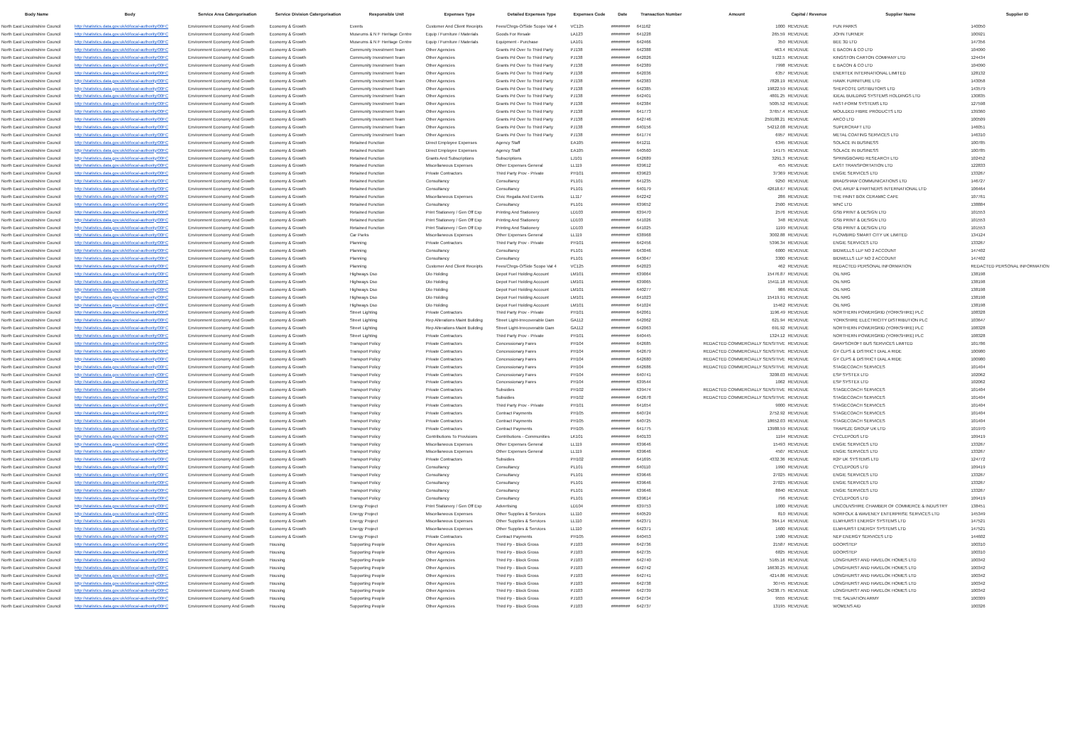| Body Name | Body | Service Area Catergorisation | Service Division Catergorisation | Responsible Unit | Expenses Type | Detailed Expenses Type | Expenses Code | Date | Transaction Number | Amount | Capital / Revenue | Supplier Name | Supplier ID |
| --- | --- | --- | --- | --- | --- | --- | --- | --- | --- | --- | --- | --- | --- |
| North East Lincolnshire Council | http://statistics.data.gov.uk/id/local-authority/00FC | Environment Economy And Growth | Economy & Growth | Events | Customer And Client Receipts | Fees/Chrgs-O/Side Scope Vat 4 | VC125 | ######## | 641162 | 1000 | REVENUE | FUN PARKS | 140050 |
| North East Lincolnshire Council | http://statistics.data.gov.uk/id/local-authority/00FC | Environment Economy And Growth | Economy & Growth | Museums & N F Heritage Centre | Equip / Furniture / Materials | Goods For Resale | LA123 | ######## | 641228 | 265.59 | REVENUE | JOHN TURNER | 100921 |
| North East Lincolnshire Council | http://statistics.data.gov.uk/id/local-authority/00FC | Environment Economy And Growth | Economy & Growth | Museums & N F Heritage Centre | Equip / Furniture / Materials | Equipment - Purchase | LA101 | ######## | 642466 | 350 | REVENUE | BEE 3D LTD | 147356 |
| North East Lincolnshire Council | http://statistics.data.gov.uk/id/local-authority/00FC | Environment Economy And Growth | Economy & Growth | Community Investment Team | Other Agencies | Grants Pd Over To Third Party | PJ138 | ######## | 642388 | 463.4 | REVENUE | E BACON & CO LTD | 104090 |
| North East Lincolnshire Council | http://statistics.data.gov.uk/id/local-authority/00FC | Environment Economy And Growth | Economy & Growth | Community Investment Team | Other Agencies | Grants Pd Over To Third Party | PJ138 | ######## | 642026 | 9122.5 | REVENUE | KINGSTON CARTON COMPANY LTD | 124434 |
| North East Lincolnshire Council | http://statistics.data.gov.uk/id/local-authority/00FC | Environment Economy And Growth | Economy & Growth | Community Investment Team | Other Agencies | Grants Pd Over To Third Party | PJ138 | ######## | 642389 | 7998 | REVENUE | E BACON & CO LTD | 104090 |
| North East Lincolnshire Council | http://statistics.data.gov.uk/id/local-authority/00FC | Environment Economy And Growth | Economy & Growth | Community Investment Team | Other Agencies | Grants Pd Over To Third Party | PJ138 | ######## | 642036 | 6357 | REVENUE | ENERTEK INTERNATIONAL LIMITED | 128132 |
| North East Lincolnshire Council | http://statistics.data.gov.uk/id/local-authority/00FC | Environment Economy And Growth | Economy & Growth | Community Investment Team | Other Agencies | Grants Pd Over To Third Party | PJ138 | ######## | 642383 | 7828.19 | REVENUE | HAWK FURNITURE LTD | 143058 |
| North East Lincolnshire Council | http://statistics.data.gov.uk/id/local-authority/00FC | Environment Economy And Growth | Economy & Growth | Community Investment Team | Other Agencies | Grants Pd Over To Third Party | PJ138 | ######## | 642385 | 19822.59 | REVENUE | SHEPCOTE DISTIBUTORS LTD | 143579 |
| North East Lincolnshire Council | http://statistics.data.gov.uk/id/local-authority/00FC | Environment Economy And Growth | Economy & Growth | Community Investment Team | Other Agencies | Grants Pd Over To Third Party | PJ138 | ######## | 642401 | 4801.25 | REVENUE | IDEAL BUILDING SYSTEMS HOLDINGS LTD | 130835 |
| North East Lincolnshire Council | http://statistics.data.gov.uk/id/local-authority/00FC | Environment Economy And Growth | Economy & Growth | Community Investment Team | Other Agencies | Grants Pd Over To Third Party | PJ138 | ######## | 642384 | 5005.52 | REVENUE | FAST-FORM SYSTEMS LTD | 127598 |
| North East Lincolnshire Council | http://statistics.data.gov.uk/id/local-authority/00FC | Environment Economy And Growth | Economy & Growth | Community Investment Team | Other Agencies | Grants Pd Over To Third Party | PJ138 | ######## | 641773 | 37657.4 | REVENUE | MOULDED FIBRE PRODUCTS LTD | 139360 |
| North East Lincolnshire Council | http://statistics.data.gov.uk/id/local-authority/00FC | Environment Economy And Growth | Economy & Growth | Community Investment Team | Other Agencies | Grants Pd Over To Third Party | PJ138 | ######## | 642746 | 259188.21 | REVENUE | ARCO LTD | 100509 |
| North East Lincolnshire Council | http://statistics.data.gov.uk/id/local-authority/00FC | Environment Economy And Growth | Economy & Growth | Community Investment Team | Other Agencies | Grants Pd Over To Third Party | PJ138 | ######## | 640156 | 54212.08 | REVENUE | SUPERCRAFT LTD | 146051 |
| North East Lincolnshire Council | http://statistics.data.gov.uk/id/local-authority/00FC | Environment Economy And Growth | Economy & Growth | Community Investment Team | Other Agencies | Grants Pd Over To Third Party | PJ138 | ######## | 641774 | 6957 | REVENUE | METAL COATING SERVICES LTD | 146310 |
| North East Lincolnshire Council | http://statistics.data.gov.uk/id/local-authority/00FC | Environment Economy And Growth | Economy & Growth | Retained Function | Direct Employee Expenses | Agency Staff | EA105 | ######## | 641211 | 6345 | REVENUE | SOLACE IN BUSINESS | 100785 |
| North East Lincolnshire Council | http://statistics.data.gov.uk/id/local-authority/00FC | Environment Economy And Growth | Economy & Growth | Retained Function | Direct Employee Expenses | Agency Staff | EA105 | ######## | 640560 | 14175 | REVENUE | SOLACE IN BUSINESS | 100785 |
| North East Lincolnshire Council | http://statistics.data.gov.uk/id/local-authority/00FC | Environment Economy And Growth | Economy & Growth | Retained Function | Grants And Subscriptions | Subscriptions | LJ101 | ######## | 642689 | 3291.3 | REVENUE | SPRINGBOARD RESEARCH LTD | 102452 |
| North East Lincolnshire Council | http://statistics.data.gov.uk/id/local-authority/00FC | Environment Economy And Growth | Economy & Growth | Retained Function | Miscellaneous Expenses | Other Expenses General | LL119 | ######## | 639612 | 455 | REVENUE | EAST TRANSPORTATION LTD | 122833 |
| North East Lincolnshire Council | http://statistics.data.gov.uk/id/local-authority/00FC | Environment Economy And Growth | Economy & Growth | Retained Function | Private Contractors | Third Party Prov - Private | PH101 | ######## | 639623 | 37369 | REVENUE | ENGIE SERVICES LTD | 133267 |
| North East Lincolnshire Council | http://statistics.data.gov.uk/id/local-authority/00FC | Environment Economy And Growth | Economy & Growth | Retained Function | Consultancy | Consultancy | PL101 | ######## | 641235 | 9250 | REVENUE | BRADSHAW COMMUNICATIONS LTD | 146727 |
| North East Lincolnshire Council | http://statistics.data.gov.uk/id/local-authority/00FC | Environment Economy And Growth | Economy & Growth | Retained Function | Consultancy | Consultancy | PL101 | ######## | 640179 | 42618.67 | REVENUE | OVE ARUP & PARTNERS INTERNATIONAL LTD | 106464 |
| North East Lincolnshire Council | http://statistics.data.gov.uk/id/local-authority/00FC | Environment Economy And Growth | Economy & Growth | Retained Function | Miscellaneous Expenses | Civic Regalia And Events | LL117 | ######## | 642242 | 286 | REVENUE | THE PAINT BOX CERAMIC CAFE | 107761 |
| North East Lincolnshire Council | http://statistics.data.gov.uk/id/local-authority/00FC | Environment Economy And Growth | Economy & Growth | Retained Function | Consultancy | Consultancy | PL101 | ######## | 639652 | 2500 | REVENUE | WNC LTD | 138884 |
| North East Lincolnshire Council | http://statistics.data.gov.uk/id/local-authority/00FC | Environment Economy And Growth | Economy & Growth | Retained Function | Print Stationery / Gen Off Exp | Printing And Stationery | LD103 | ######## | 639470 | 2576 | REVENUE | GSB PRINT & DESIGN LTD | 101553 |
| North East Lincolnshire Council | http://statistics.data.gov.uk/id/local-authority/00FC | Environment Economy And Growth | Economy & Growth | Retained Function | Print Stationery / Gen Off Exp | Printing And Stationery | LD103 | ######## | 641026 | 348 | REVENUE | GSB PRINT & DESIGN LTD | 101553 |
| North East Lincolnshire Council | http://statistics.data.gov.uk/id/local-authority/00FC | Environment Economy And Growth | Economy & Growth | Retained Function | Print Stationery / Gen Off Exp | Printing And Stationery | LD103 | ######## | 641025 | 1199 | REVENUE | GSB PRINT & DESIGN LTD | 101553 |
| North East Lincolnshire Council | http://statistics.data.gov.uk/id/local-authority/00FC | Environment Economy And Growth | Economy & Growth | Car Parks | Miscellaneous Expenses | Other Expenses General | LL119 | ######## | 638968 | 3002.88 | REVENUE | FLOWBIRD SMART CITY UK LIMITED | 134124 |
| North East Lincolnshire Council | http://statistics.data.gov.uk/id/local-authority/00FC | Environment Economy And Growth | Economy & Growth | Planning | Private Contractors | Third Party Prov - Private | PH101 | ######## | 642456 | 5396.34 | REVENUE | ENGIE SERVICES LTD | 133267 |
| North East Lincolnshire Council | http://statistics.data.gov.uk/id/local-authority/00FC | Environment Economy And Growth | Economy & Growth | Planning | Consultancy | Consultancy | PL101 | ######## | 643046 | 6000 | REVENUE | BIDWELLS LLP NO 2 ACCOUNT | 147402 |
| North East Lincolnshire Council | http://statistics.data.gov.uk/id/local-authority/00FC | Environment Economy And Growth | Economy & Growth | Planning | Consultancy | Consultancy | PL101 | ######## | 643047 | 3300 | REVENUE | BIDWELLS LLP NO 2 ACCOUNT | 147402 |
| North East Lincolnshire Council | http://statistics.data.gov.uk/id/local-authority/00FC | Environment Economy And Growth | Economy & Growth | Planning | Customer And Client Receipts | Fees/Chrgs-O/Side Scope Vat 4 | VC125 | ######## | 642023 | 462 | REVENUE | REDACTED PERSONAL INFORMATION | REDACTED PERSONAL INFORMATION |
| North East Lincolnshire Council | http://statistics.data.gov.uk/id/local-authority/00FC | Environment Economy And Growth | Economy & Growth | Highways Dso | Dlo Holding | Depot Fuel Holding Account | LM101 | ######## | 639064 | 15476.87 | REVENUE | OIL NRG | 138198 |
| North East Lincolnshire Council | http://statistics.data.gov.uk/id/local-authority/00FC | Environment Economy And Growth | Economy & Growth | Highways Dso | Dlo Holding | Depot Fuel Holding Account | LM101 | ######## | 639065 | 15411.18 | REVENUE | OIL NRG | 138198 |
| North East Lincolnshire Council | http://statistics.data.gov.uk/id/local-authority/00FC | Environment Economy And Growth | Economy & Growth | Highways Dso | Dlo Holding | Depot Fuel Holding Account | LM101 | ######## | 640277 | 986 | REVENUE | OIL NRG | 138198 |
| North East Lincolnshire Council | http://statistics.data.gov.uk/id/local-authority/00FC | Environment Economy And Growth | Economy & Growth | Highways Dso | Dlo Holding | Depot Fuel Holding Account | LM101 | ######## | 641023 | 15419.91 | REVENUE | OIL NRG | 138198 |
| North East Lincolnshire Council | http://statistics.data.gov.uk/id/local-authority/00FC | Environment Economy And Growth | Economy & Growth | Highways Dso | Dlo Holding | Depot Fuel Holding Account | LM101 | ######## | 641024 | 15462 | REVENUE | OIL NRG | 138198 |
| North East Lincolnshire Council | http://statistics.data.gov.uk/id/local-authority/00FC | Environment Economy And Growth | Economy & Growth | Street Lighting | Private Contractors | Third Party Prov - Private | PH101 | ######## | 642061 | 1196.49 | REVENUE | NORTHERN POWERGRID (YORKSHIRE) PLC | 108328 |
| North East Lincolnshire Council | http://statistics.data.gov.uk/id/local-authority/00FC | Environment Economy And Growth | Economy & Growth | Street Lighting | Rep Alterations Maint Building | Street Light-Irrecoverable Dam | GA112 | ######## | 642062 | 621.94 | REVENUE | YORKSHIRE ELECTRICITY DISTRIBUTION PLC | 103647 |
| North East Lincolnshire Council | http://statistics.data.gov.uk/id/local-authority/00FC | Environment Economy And Growth | Economy & Growth | Street Lighting | Rep Alterations Maint Building | Street Light-Irrecoverable Dam | GA112 | ######## | 642063 | 691.92 | REVENUE | NORTHERN POWERGRID (YORKSHIRE) PLC | 108328 |
| North East Lincolnshire Council | http://statistics.data.gov.uk/id/local-authority/00FC | Environment Economy And Growth | Economy & Growth | Street Lighting | Private Contractors | Third Party Prov - Private | PH101 | ######## | 640445 | 1324.12 | REVENUE | NORTHERN POWERGRID (YORKSHIRE) PLC | 108328 |
| North East Lincolnshire Council | http://statistics.data.gov.uk/id/local-authority/00FC | Environment Economy And Growth | Economy & Growth | Transport Policy | Private Contractors | Concessionary Fares | PH104 | ######## | 642685 | REDACTED COMMERCIALLY SENSITIVE | REVENUE | GRAYSCROFT BUS SERVICES LIMITED | 101786 |
| North East Lincolnshire Council | http://statistics.data.gov.uk/id/local-authority/00FC | Environment Economy And Growth | Economy & Growth | Transport Policy | Private Contractors | Concessionary Fares | PH104 | ######## | 642679 | REDACTED COMMERCIALLY SENSITIVE | REVENUE | GY CLPS & DISTRICT DIAL A RIDE | 100980 |
| North East Lincolnshire Council | http://statistics.data.gov.uk/id/local-authority/00FC | Environment Economy And Growth | Economy & Growth | Transport Policy | Private Contractors | Concessionary Fares | PH104 | ######## | 642680 | REDACTED COMMERCIALLY SENSITIVE | REVENUE | GY CLPS & DISTRICT DIAL A RIDE | 100980 |
| North East Lincolnshire Council | http://statistics.data.gov.uk/id/local-authority/00FC | Environment Economy And Growth | Economy & Growth | Transport Policy | Private Contractors | Concessionary Fares | PH104 | ######## | 642686 | REDACTED COMMERCIALLY SENSITIVE | REVENUE | STAGECOACH SERVICES | 101404 |
| North East Lincolnshire Council | http://statistics.data.gov.uk/id/local-authority/00FC | Environment Economy And Growth | Economy & Growth | Transport Policy | Private Contractors | Concessionary Fares | PH104 | ######## | 640741 | 3208.03 | REVENUE | ESP SYSTEX LTD | 102062 |
| North East Lincolnshire Council | http://statistics.data.gov.uk/id/local-authority/00FC | Environment Economy And Growth | Economy & Growth | Transport Policy | Private Contractors | Concessionary Fares | PH104 | ######## | 639544 | 1062 | REVENUE | ESP SYSTEX LTD | 102062 |
| North East Lincolnshire Council | http://statistics.data.gov.uk/id/local-authority/00FC | Environment Economy And Growth | Economy & Growth | Transport Policy | Private Contractors | Subsidies | PH102 | ######## | 639474 | REDACTED COMMERCIALLY SENSITIVE | REVENUE | STAGECOACH SERVICES | 101404 |
| North East Lincolnshire Council | http://statistics.data.gov.uk/id/local-authority/00FC | Environment Economy And Growth | Economy & Growth | Transport Policy | Private Contractors | Subsidies | PH102 | ######## | 642678 | REDACTED COMMERCIALLY SENSITIVE | REVENUE | STAGECOACH SERVICES | 101404 |
| North East Lincolnshire Council | http://statistics.data.gov.uk/id/local-authority/00FC | Environment Economy And Growth | Economy & Growth | Transport Policy | Private Contractors | Third Party Prov - Private | PH101 | ######## | 641654 | 9000 | REVENUE | STAGECOACH SERVICES | 101404 |
| North East Lincolnshire Council | http://statistics.data.gov.uk/id/local-authority/00FC | Environment Economy And Growth | Economy & Growth | Transport Policy | Private Contractors | Contract Payments | PH105 | ######## | 640724 | 2752.92 | REVENUE | STAGECOACH SERVICES | 101404 |
| North East Lincolnshire Council | http://statistics.data.gov.uk/id/local-authority/00FC | Environment Economy And Growth | Economy & Growth | Transport Policy | Private Contractors | Contract Payments | PH105 | ######## | 640725 | 18652.03 | REVENUE | STAGECOACH SERVICES | 101404 |
| North East Lincolnshire Council | http://statistics.data.gov.uk/id/local-authority/00FC | Environment Economy And Growth | Economy & Growth | Transport Policy | Private Contractors | Contract Payments | PH105 | ######## | 641775 | 13988.59 | REVENUE | TRAPEZE GROUP UK LTD | 101970 |
| North East Lincolnshire Council | http://statistics.data.gov.uk/id/local-authority/00FC | Environment Economy And Growth | Economy & Growth | Transport Policy | Contributions To Provisions | Contributions - Communities | LK101 | ######## | 640133 | 1194 | REVENUE | CYCLEPODS LTD | 109419 |
| North East Lincolnshire Council | http://statistics.data.gov.uk/id/local-authority/00FC | Environment Economy And Growth | Economy & Growth | Transport Policy | Miscellaneous Expenses | Other Expenses General | LL119 | ######## | 639646 | 15493 | REVENUE | ENGIE SERVICES LTD | 133267 |
| North East Lincolnshire Council | http://statistics.data.gov.uk/id/local-authority/00FC | Environment Economy And Growth | Economy & Growth | Transport Policy | Miscellaneous Expenses | Other Expenses General | LL119 | ######## | 639646 | 4507 | REVENUE | ENGIE SERVICES LTD | 133267 |
| North East Lincolnshire Council | http://statistics.data.gov.uk/id/local-authority/00FC | Environment Economy And Growth | Economy & Growth | Transport Policy | Private Contractors | Subsidies | PH102 | ######## | 641695 | 4332.36 | REVENUE | R2P UK SYSTEMS LTD | 124772 |
| North East Lincolnshire Council | http://statistics.data.gov.uk/id/local-authority/00FC | Environment Economy And Growth | Economy & Growth | Transport Policy | Consultancy | Consultancy | PL101 | ######## | 640110 | 1990 | REVENUE | CYCLEPODS LTD | 109419 |
| North East Lincolnshire Council | http://statistics.data.gov.uk/id/local-authority/00FC | Environment Economy And Growth | Economy & Growth | Transport Policy | Consultancy | Consultancy | PL101 | ######## | 639646 | 27025 | REVENUE | ENGIE SERVICES LTD | 133267 |
| North East Lincolnshire Council | http://statistics.data.gov.uk/id/local-authority/00FC | Environment Economy And Growth | Economy & Growth | Transport Policy | Consultancy | Consultancy | PL101 | ######## | 639646 | 27025 | REVENUE | ENGIE SERVICES LTD | 133267 |
| North East Lincolnshire Council | http://statistics.data.gov.uk/id/local-authority/00FC | Environment Economy And Growth | Economy & Growth | Transport Policy | Consultancy | Consultancy | PL101 | ######## | 639646 | 8840 | REVENUE | ENGIE SERVICES LTD | 133267 |
| North East Lincolnshire Council | http://statistics.data.gov.uk/id/local-authority/00FC | Environment Economy And Growth | Economy & Growth | Transport Policy | Consultancy | Consultancy | PL101 | ######## | 639614 | 796 | REVENUE | CYCLEPODS LTD | 109419 |
| North East Lincolnshire Council | http://statistics.data.gov.uk/id/local-authority/00FC | Environment Economy And Growth | Economy & Growth | Energy Project | Print Stationery / Gen Off Exp | Advertising | LD104 | ######## | 639753 | 1000 | REVENUE | LINCOLNSHIRE CHAMBER OF COMMERCE & INDUSTRY | 138451 |
| North East Lincolnshire Council | http://statistics.data.gov.uk/id/local-authority/00FC | Environment Economy And Growth | Economy & Growth | Energy Project | Miscellaneous Expenses | Other Supplies & Services | LL110 | ######## | 640529 | 810 | REVENUE | NORFOLK & WAVENEY ENTERPRISE SERVICES LTD | 145349 |
| North East Lincolnshire Council | http://statistics.data.gov.uk/id/local-authority/00FC | Environment Economy And Growth | Economy & Growth | Energy Project | Miscellaneous Expenses | Other Supplies & Services | LL110 | ######## | 642371 | 364.14 | REVENUE | ELMHURST ENERGY SYSTEMS LTD | 147521 |
| North East Lincolnshire Council | http://statistics.data.gov.uk/id/local-authority/00FC | Environment Economy And Growth | Economy & Growth | Energy Project | Miscellaneous Expenses | Other Supplies & Services | LL110 | ######## | 642371 | 1600 | REVENUE | ELMHURST ENERGY SYSTEMS LTD | 147521 |
| North East Lincolnshire Council | http://statistics.data.gov.uk/id/local-authority/00FC | Environment Economy And Growth | Economy & Growth | Energy Project | Private Contractors | Contract Payments | PH105 | ######## | 640453 | 1580 | REVENUE | NEP ENERGY SERVICES LTD | 144602 |
| North East Lincolnshire Council | http://statistics.data.gov.uk/id/local-authority/00FC | Environment Economy And Growth | Housing | Supporting People | Other Agencies | Third Pp - Block Gross | PJ103 | ######## | 642736 | 21587 | REVENUE | DOORSTEP | 100310 |
| North East Lincolnshire Council | http://statistics.data.gov.uk/id/local-authority/00FC | Environment Economy And Growth | Housing | Supporting People | Other Agencies | Third Pp - Block Gross | PJ103 | ######## | 642735 | 6825 | REVENUE | DOORSTEP | 100310 |
| North East Lincolnshire Council | http://statistics.data.gov.uk/id/local-authority/00FC | Environment Economy And Growth | Housing | Supporting People | Other Agencies | Third Pp - Block Gross | PJ103 | ######## | 642740 | 5165.16 | REVENUE | LONGHURST AND HAVELOK HOMES LTD | 100342 |
| North East Lincolnshire Council | http://statistics.data.gov.uk/id/local-authority/00FC | Environment Economy And Growth | Housing | Supporting People | Other Agencies | Third Pp - Block Gross | PJ103 | ######## | 642742 | 16630.25 | REVENUE | LONGHURST AND HAVELOK HOMES LTD | 100342 |
| North East Lincolnshire Council | http://statistics.data.gov.uk/id/local-authority/00FC | Environment Economy And Growth | Housing | Supporting People | Other Agencies | Third Pp - Block Gross | PJ103 | ######## | 642741 | 4214.86 | REVENUE | LONGHURST AND HAVELOK HOMES LTD | 100342 |
| North East Lincolnshire Council | http://statistics.data.gov.uk/id/local-authority/00FC | Environment Economy And Growth | Housing | Supporting People | Other Agencies | Third Pp - Block Gross | PJ103 | ######## | 642738 | 30745 | REVENUE | LONGHURST AND HAVELOK HOMES LTD | 100342 |
| North East Lincolnshire Council | http://statistics.data.gov.uk/id/local-authority/00FC | Environment Economy And Growth | Housing | Supporting People | Other Agencies | Third Pp - Block Gross | PJ103 | ######## | 642739 | 34238.75 | REVENUE | LONGHURST AND HAVELOK HOMES LTD | 100342 |
| North East Lincolnshire Council | http://statistics.data.gov.uk/id/local-authority/00FC | Environment Economy And Growth | Housing | Supporting People | Other Agencies | Third Pp - Block Gross | PJ103 | ######## | 642734 | 9555 | REVENUE | THE SALVATION ARMY | 100309 |
| North East Lincolnshire Council | http://statistics.data.gov.uk/id/local-authority/00FC | Environment Economy And Growth | Housing | Supporting People | Other Agencies | Third Pp - Block Gross | PJ103 | ######## | 642737 | 13195 | REVENUE | WOMENS AID | 100326 |